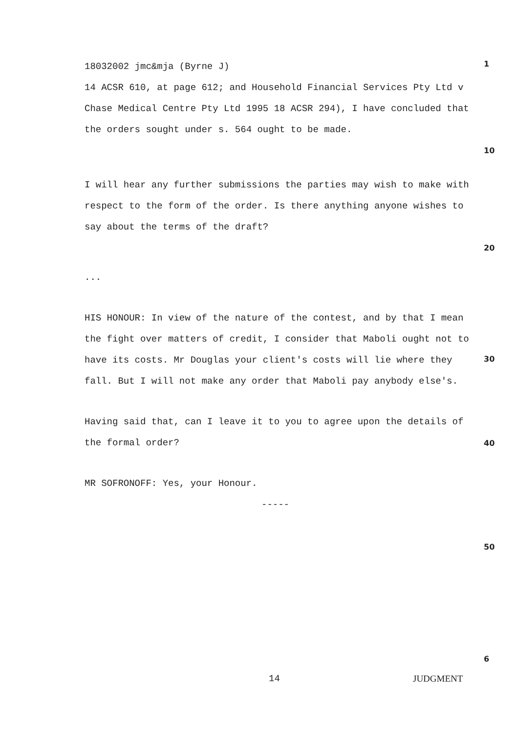18032002 jmc&mja (Byrne J)
1
14 ACSR 610, at page 612; and Household Financial Services Pty Ltd v Chase Medical Centre Pty Ltd 1995 18 ACSR 294), I have concluded that the orders sought under s. 564 ought to be made.
10
I will hear any further submissions the parties may wish to make with respect to the form of the order. Is there anything anyone wishes to say about the terms of the draft?
20
...
HIS HONOUR: In view of the nature of the contest, and by that I mean the fight over matters of credit, I consider that Maboli ought not to have its costs. Mr Douglas your client's costs will lie where they fall. But I will not make any order that Maboli pay anybody else's.
30
Having said that, can I leave it to you to agree upon the details of the formal order?
40
MR SOFRONOFF: Yes, your Honour.
-----
50
6
14 JUDGMENT